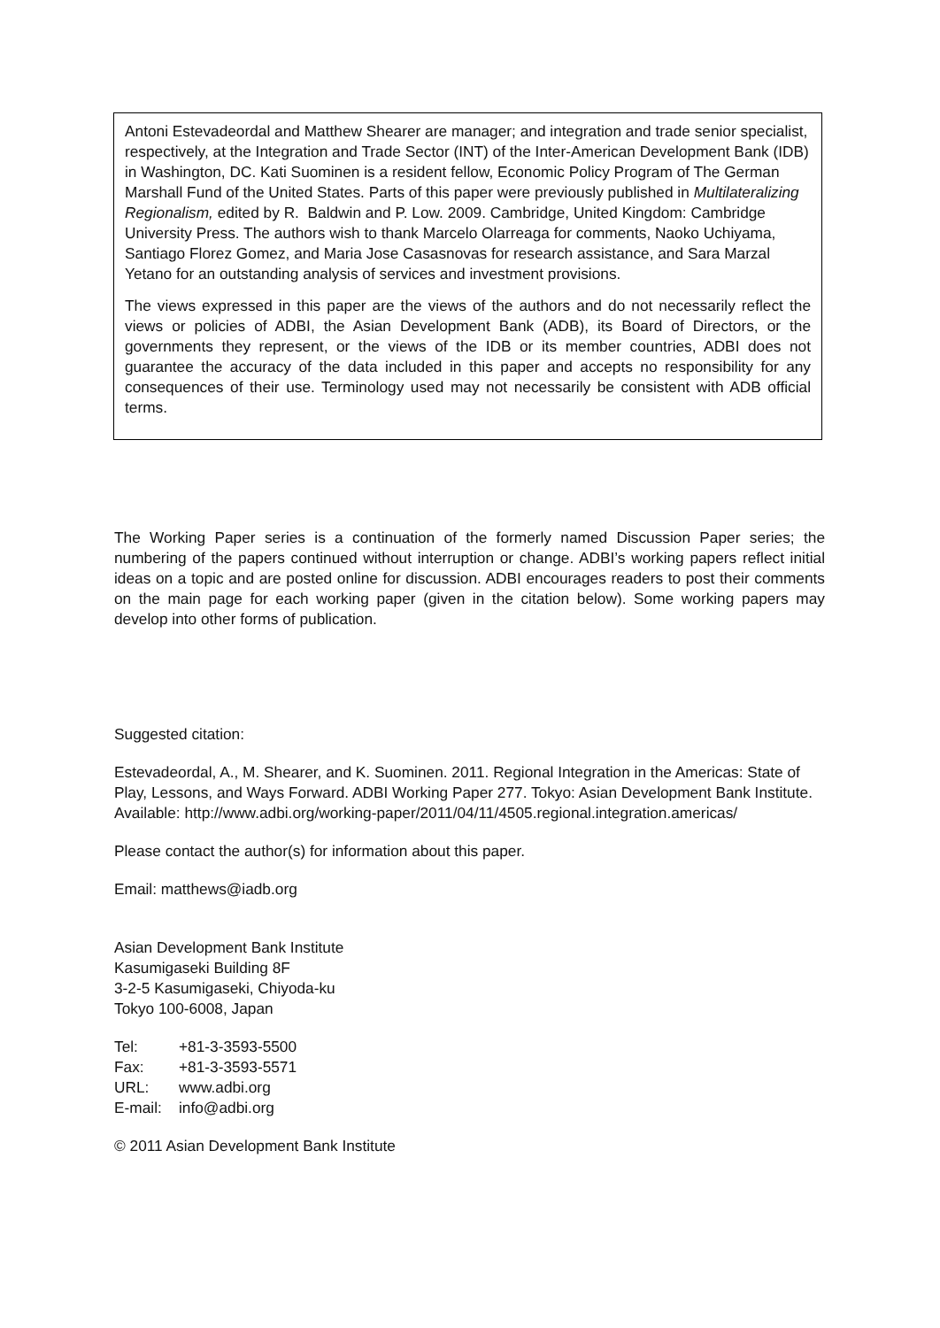Antoni Estevadeordal and Matthew Shearer are manager; and integration and trade senior specialist, respectively, at the Integration and Trade Sector (INT) of the Inter-American Development Bank (IDB) in Washington, DC. Kati Suominen is a resident fellow, Economic Policy Program of The German Marshall Fund of the United States. Parts of this paper were previously published in Multilateralizing Regionalism, edited by R. Baldwin and P. Low. 2009. Cambridge, United Kingdom: Cambridge University Press. The authors wish to thank Marcelo Olarreaga for comments, Naoko Uchiyama, Santiago Florez Gomez, and Maria Jose Casasnovas for research assistance, and Sara Marzal Yetano for an outstanding analysis of services and investment provisions.
The views expressed in this paper are the views of the authors and do not necessarily reflect the views or policies of ADBI, the Asian Development Bank (ADB), its Board of Directors, or the governments they represent, or the views of the IDB or its member countries, ADBI does not guarantee the accuracy of the data included in this paper and accepts no responsibility for any consequences of their use. Terminology used may not necessarily be consistent with ADB official terms.
The Working Paper series is a continuation of the formerly named Discussion Paper series; the numbering of the papers continued without interruption or change. ADBI’s working papers reflect initial ideas on a topic and are posted online for discussion. ADBI encourages readers to post their comments on the main page for each working paper (given in the citation below). Some working papers may develop into other forms of publication.
Suggested citation:
Estevadeordal, A., M. Shearer, and K. Suominen. 2011. Regional Integration in the Americas: State of Play, Lessons, and Ways Forward. ADBI Working Paper 277. Tokyo: Asian Development Bank Institute. Available: http://www.adbi.org/working-paper/2011/04/11/4505.regional.integration.americas/
Please contact the author(s) for information about this paper.
Email: matthews@iadb.org
Asian Development Bank Institute
Kasumigaseki Building 8F
3-2-5 Kasumigaseki, Chiyoda-ku
Tokyo 100-6008, Japan
| Tel: | +81-3-3593-5500 |
| Fax: | +81-3-3593-5571 |
| URL: | www.adbi.org |
| E-mail: | info@adbi.org |
© 2011 Asian Development Bank Institute